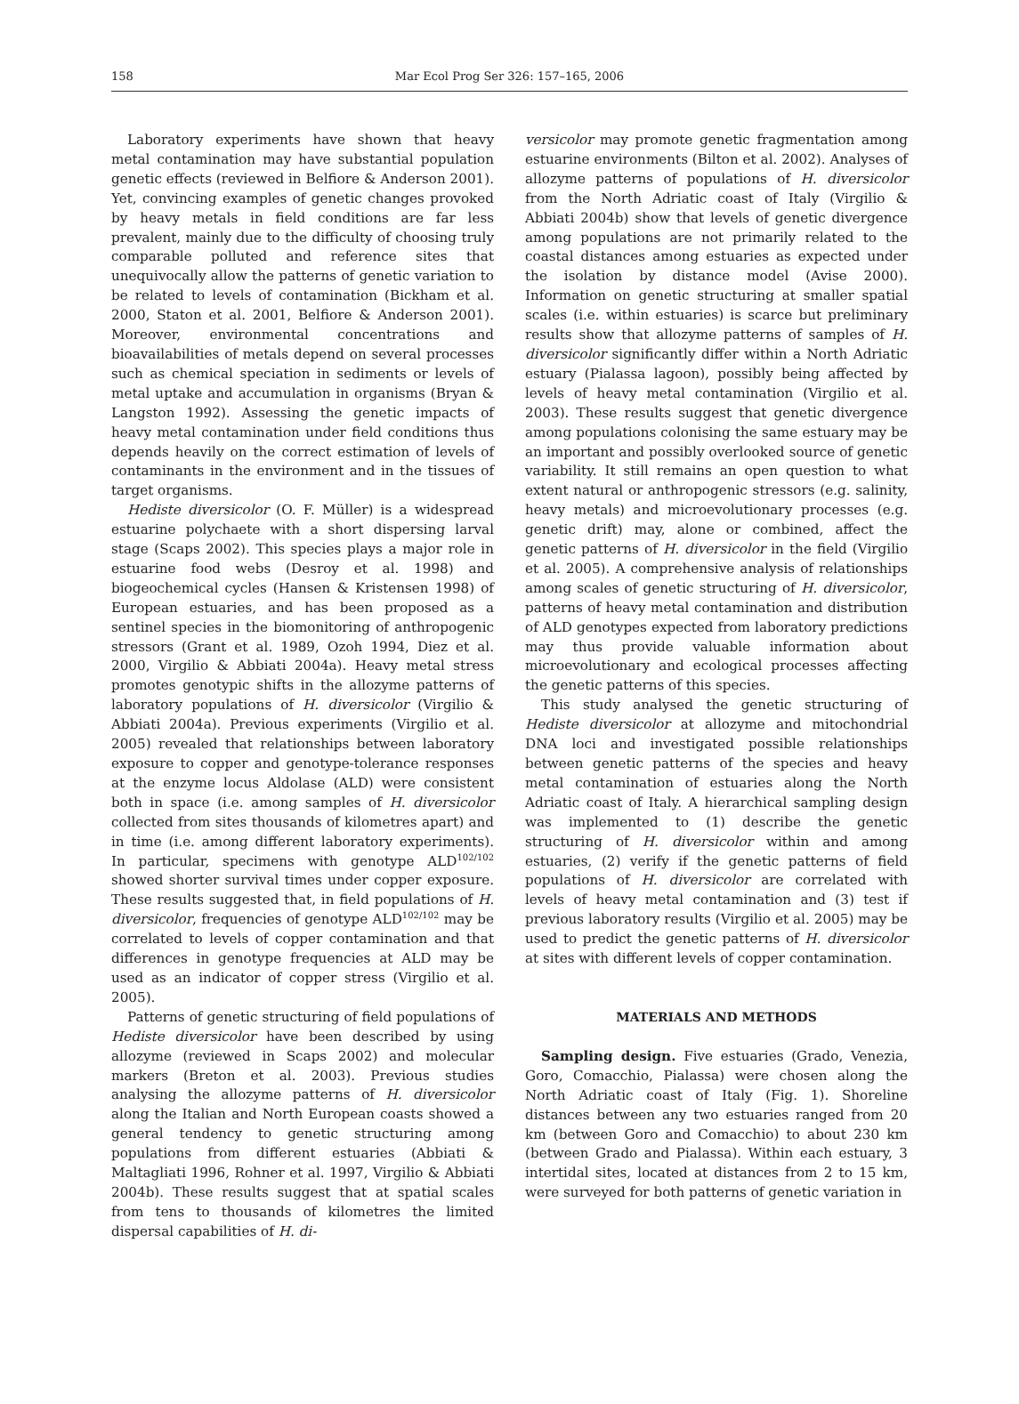158
Mar Ecol Prog Ser 326: 157–165, 2006
Laboratory experiments have shown that heavy metal contamination may have substantial population genetic effects (reviewed in Belfiore & Anderson 2001). Yet, convincing examples of genetic changes provoked by heavy metals in field conditions are far less prevalent, mainly due to the difficulty of choosing truly comparable polluted and reference sites that unequivocally allow the patterns of genetic variation to be related to levels of contamination (Bickham et al. 2000, Staton et al. 2001, Belfiore & Anderson 2001). Moreover, environmental concentrations and bioavailabilities of metals depend on several processes such as chemical speciation in sediments or levels of metal uptake and accumulation in organisms (Bryan & Langston 1992). Assessing the genetic impacts of heavy metal contamination under field conditions thus depends heavily on the correct estimation of levels of contaminants in the environment and in the tissues of target organisms.
Hediste diversicolor (O. F. Müller) is a widespread estuarine polychaete with a short dispersing larval stage (Scaps 2002). This species plays a major role in estuarine food webs (Desroy et al. 1998) and biogeochemical cycles (Hansen & Kristensen 1998) of European estuaries, and has been proposed as a sentinel species in the biomonitoring of anthropogenic stressors (Grant et al. 1989, Ozoh 1994, Diez et al. 2000, Virgilio & Abbiati 2004a). Heavy metal stress promotes genotypic shifts in the allozyme patterns of laboratory populations of H. diversicolor (Virgilio & Abbiati 2004a). Previous experiments (Virgilio et al. 2005) revealed that relationships between laboratory exposure to copper and genotype-tolerance responses at the enzyme locus Aldolase (ALD) were consistent both in space (i.e. among samples of H. diversicolor collected from sites thousands of kilometres apart) and in time (i.e. among different laboratory experiments). In particular, specimens with genotype ALD<sup>102/102</sup> showed shorter survival times under copper exposure. These results suggested that, in field populations of H. diversicolor, frequencies of genotype ALD<sup>102/102</sup> may be correlated to levels of copper contamination and that differences in genotype frequencies at ALD may be used as an indicator of copper stress (Virgilio et al. 2005).
Patterns of genetic structuring of field populations of Hediste diversicolor have been described by using allozyme (reviewed in Scaps 2002) and molecular markers (Breton et al. 2003). Previous studies analysing the allozyme patterns of H. diversicolor along the Italian and North European coasts showed a general tendency to genetic structuring among populations from different estuaries (Abbiati & Maltagliati 1996, Rohner et al. 1997, Virgilio & Abbiati 2004b). These results suggest that at spatial scales from tens to thousands of kilometres the limited dispersal capabilities of H. di-
versicolor may promote genetic fragmentation among estuarine environments (Bilton et al. 2002). Analyses of allozyme patterns of populations of H. diversicolor from the North Adriatic coast of Italy (Virgilio & Abbiati 2004b) show that levels of genetic divergence among populations are not primarily related to the coastal distances among estuaries as expected under the isolation by distance model (Avise 2000). Information on genetic structuring at smaller spatial scales (i.e. within estuaries) is scarce but preliminary results show that allozyme patterns of samples of H. diversicolor significantly differ within a North Adriatic estuary (Pialassa lagoon), possibly being affected by levels of heavy metal contamination (Virgilio et al. 2003). These results suggest that genetic divergence among populations colonising the same estuary may be an important and possibly overlooked source of genetic variability. It still remains an open question to what extent natural or anthropogenic stressors (e.g. salinity, heavy metals) and microevolutionary processes (e.g. genetic drift) may, alone or combined, affect the genetic patterns of H. diversicolor in the field (Virgilio et al. 2005). A comprehensive analysis of relationships among scales of genetic structuring of H. diversicolor, patterns of heavy metal contamination and distribution of ALD genotypes expected from laboratory predictions may thus provide valuable information about microevolutionary and ecological processes affecting the genetic patterns of this species.
This study analysed the genetic structuring of Hediste diversicolor at allozyme and mitochondrial DNA loci and investigated possible relationships between genetic patterns of the species and heavy metal contamination of estuaries along the North Adriatic coast of Italy. A hierarchical sampling design was implemented to (1) describe the genetic structuring of H. diversicolor within and among estuaries, (2) verify if the genetic patterns of field populations of H. diversicolor are correlated with levels of heavy metal contamination and (3) test if previous laboratory results (Virgilio et al. 2005) may be used to predict the genetic patterns of H. diversicolor at sites with different levels of copper contamination.
MATERIALS AND METHODS
Sampling design. Five estuaries (Grado, Venezia, Goro, Comacchio, Pialassa) were chosen along the North Adriatic coast of Italy (Fig. 1). Shoreline distances between any two estuaries ranged from 20 km (between Goro and Comacchio) to about 230 km (between Grado and Pialassa). Within each estuary, 3 intertidal sites, located at distances from 2 to 15 km, were surveyed for both patterns of genetic variation in